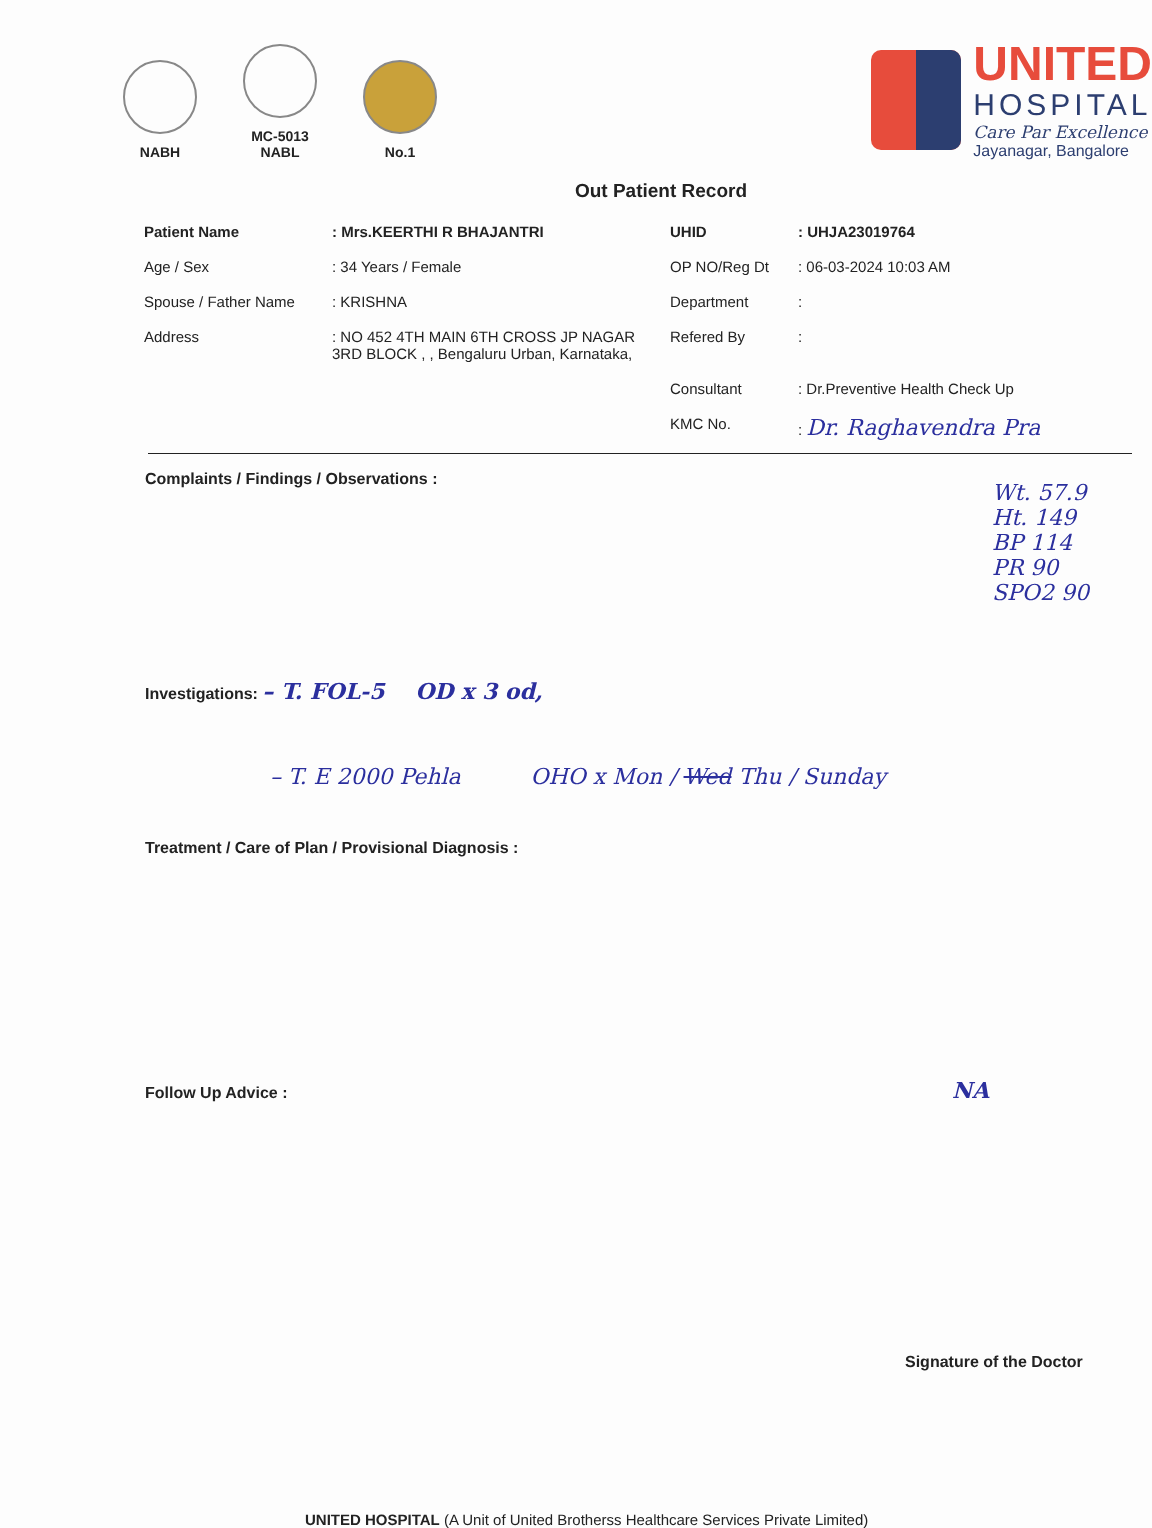NABH
MC-5013
NABL
No.1
UNITED
HOSPITAL
Care Par Excellence
Jayanagar, Bangalore
Out Patient Record
| Patient Name | : Mrs.KEERTHI R BHAJANTRI | UHID | : UHJA23019764 |
| Age / Sex | : 34 Years / Female | OP NO/Reg Dt | : 06-03-2024 10:03 AM |
| Spouse / Father Name | : KRISHNA | Department | : |
| Address | : NO 452 4TH MAIN 6TH CROSS JP NAGAR 3RD BLOCK , , Bengaluru Urban, Karnataka, | Refered By | : |
| | | Consultant | : Dr.Preventive Health Check Up |
| | | KMC No. | : Dr. Raghavendra Pra |
Complaints / Findings / Observations :
Wt. 57.9
Ht. 149
BP 114
PR 90
SPO2 90
Investigations: – T. FOL-5 OD x 3 od,
– T. E 2000 Pehla OHO x Mon / Wed Thu / Sunday
Treatment / Care of Plan / Provisional Diagnosis :
Follow Up Advice : NA
Signature of the Doctor
UNITED HOSPITAL (A Unit of United Brotherss Healthcare Services Private Limited)